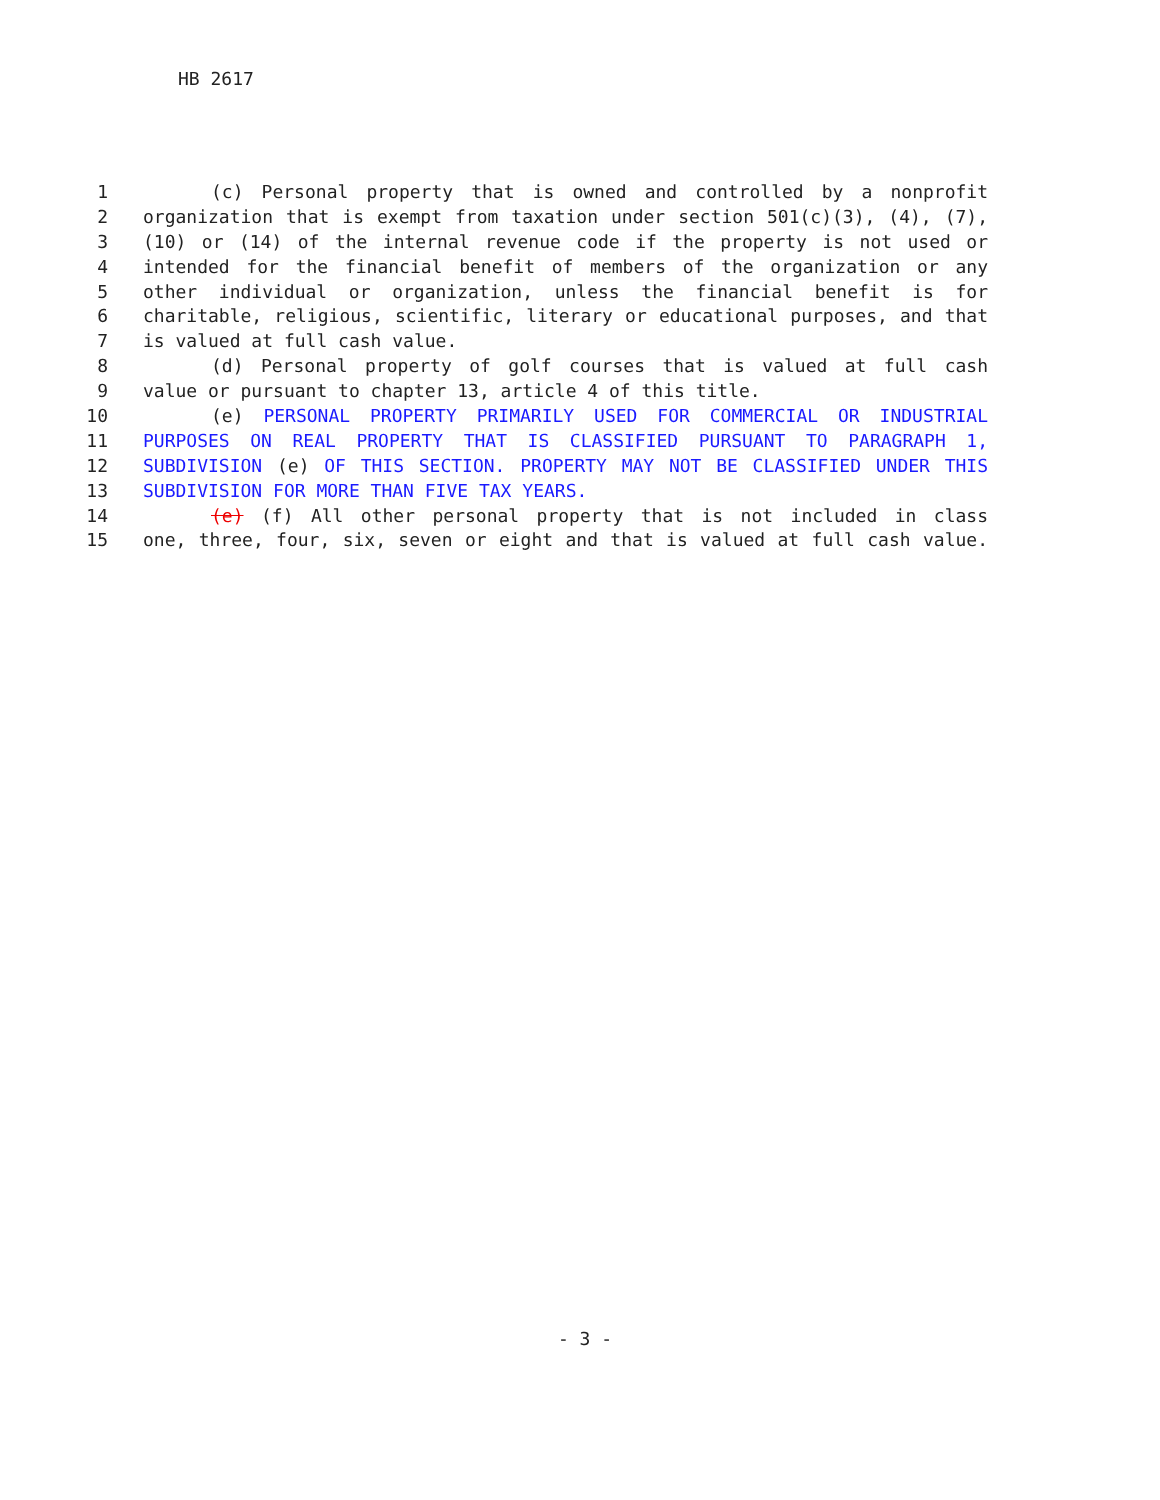HB 2617
1 (c) Personal property that is owned and controlled by a nonprofit
2 organization that is exempt from taxation under section 501(c)(3), (4), (7),
3 (10) or (14) of the internal revenue code if the property is not used or
4 intended for the financial benefit of members of the organization or any
5 other individual or organization, unless the financial benefit is for
6 charitable, religious, scientific, literary or educational purposes, and that
7 is valued at full cash value.
8 (d) Personal property of golf courses that is valued at full cash
9 value or pursuant to chapter 13, article 4 of this title.
10 (e) PERSONAL PROPERTY PRIMARILY USED FOR COMMERCIAL OR INDUSTRIAL
11 PURPOSES ON REAL PROPERTY THAT IS CLASSIFIED PURSUANT TO PARAGRAPH 1,
12 SUBDIVISION (e) OF THIS SECTION. PROPERTY MAY NOT BE CLASSIFIED UNDER THIS
13 SUBDIVISION FOR MORE THAN FIVE TAX YEARS.
14 (e) (f) All other personal property that is not included in class
15 one, three, four, six, seven or eight and that is valued at full cash value.
- 3 -